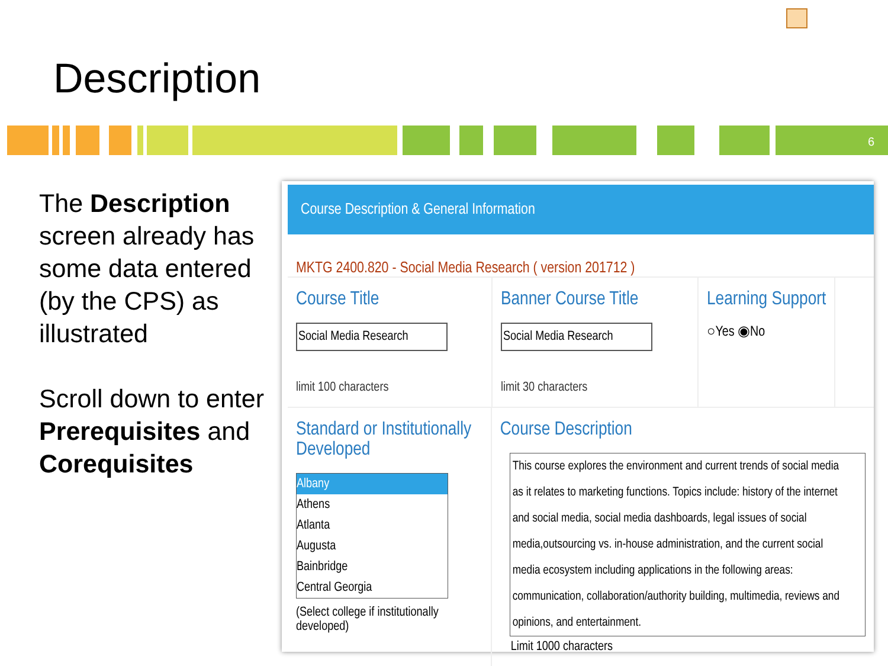Description
6
The Description screen already has some data entered (by the CPS) as illustrated
Scroll down to enter Prerequisites and Corequisites
Course Description & General Information
MKTG 2400.820 - Social Media Research ( version 201712 )
Course Title
Social Media Research
limit 100 characters
Banner Course Title
Social Media Research
limit 30 characters
Learning Support
○Yes ◉No
Standard or Institutionally Developed
Albany
Athens
Atlanta
Augusta
Bainbridge
Central Georgia
(Select college if institutionally developed)
Course Description
This course explores the environment and current trends of social media as it relates to marketing functions. Topics include: history of the internet and social media, social media dashboards, legal issues of social media,outsourcing vs. in-house administration, and the current social media ecosystem including applications in the following areas: communication, collaboration/authority building, multimedia, reviews and opinions, and entertainment.
Limit 1000 characters